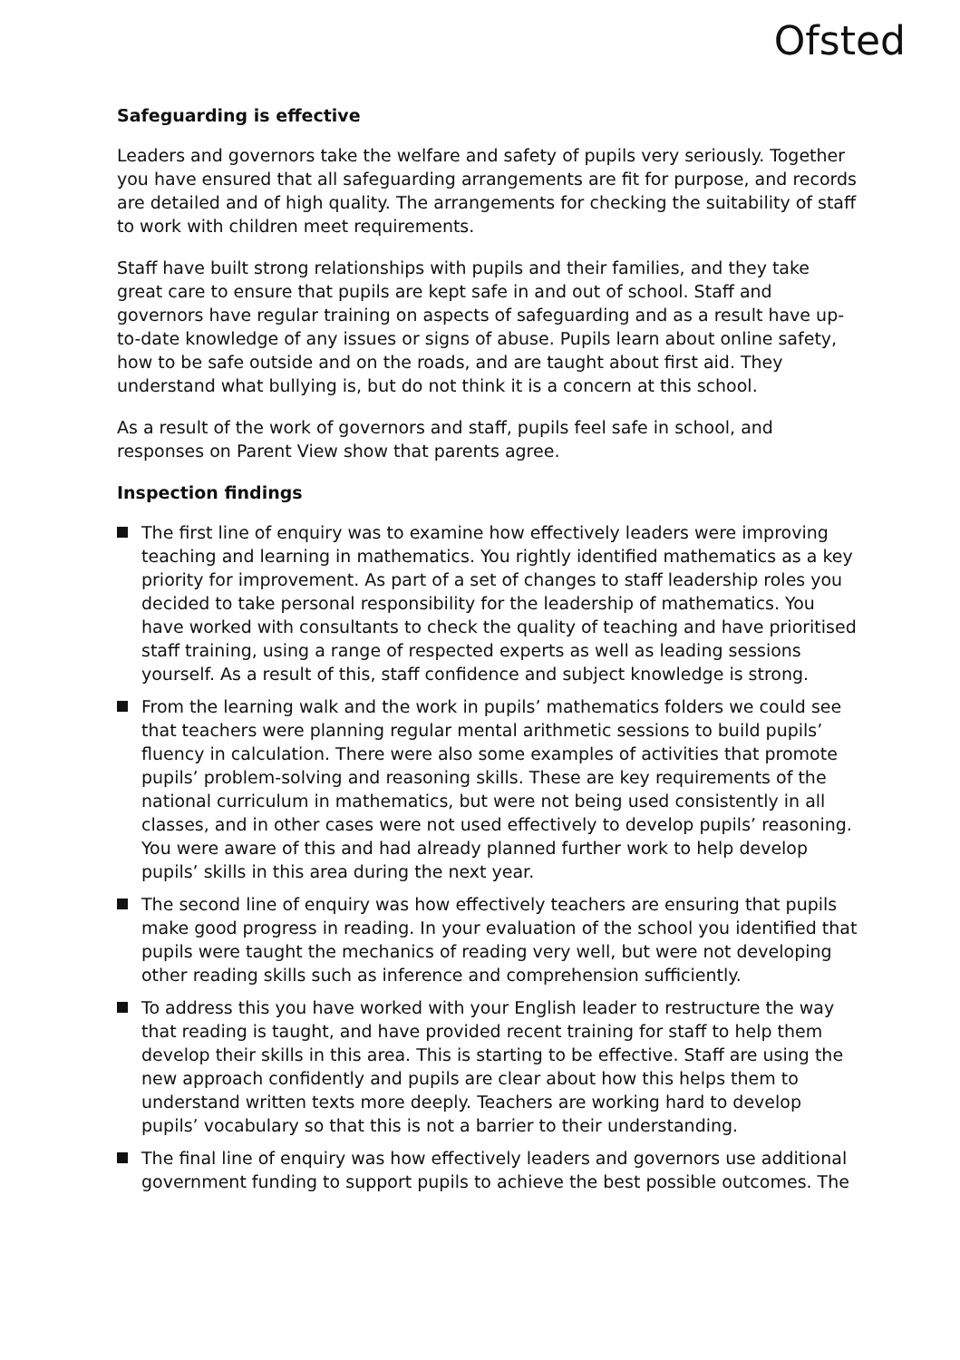Ofsted
Safeguarding is effective
Leaders and governors take the welfare and safety of pupils very seriously. Together you have ensured that all safeguarding arrangements are fit for purpose, and records are detailed and of high quality. The arrangements for checking the suitability of staff to work with children meet requirements.
Staff have built strong relationships with pupils and their families, and they take great care to ensure that pupils are kept safe in and out of school. Staff and governors have regular training on aspects of safeguarding and as a result have up-to-date knowledge of any issues or signs of abuse. Pupils learn about online safety, how to be safe outside and on the roads, and are taught about first aid. They understand what bullying is, but do not think it is a concern at this school.
As a result of the work of governors and staff, pupils feel safe in school, and responses on Parent View show that parents agree.
Inspection findings
The first line of enquiry was to examine how effectively leaders were improving teaching and learning in mathematics. You rightly identified mathematics as a key priority for improvement. As part of a set of changes to staff leadership roles you decided to take personal responsibility for the leadership of mathematics. You have worked with consultants to check the quality of teaching and have prioritised staff training, using a range of respected experts as well as leading sessions yourself. As a result of this, staff confidence and subject knowledge is strong.
From the learning walk and the work in pupils’ mathematics folders we could see that teachers were planning regular mental arithmetic sessions to build pupils’ fluency in calculation. There were also some examples of activities that promote pupils’ problem-solving and reasoning skills. These are key requirements of the national curriculum in mathematics, but were not being used consistently in all classes, and in other cases were not used effectively to develop pupils’ reasoning. You were aware of this and had already planned further work to help develop pupils’ skills in this area during the next year.
The second line of enquiry was how effectively teachers are ensuring that pupils make good progress in reading. In your evaluation of the school you identified that pupils were taught the mechanics of reading very well, but were not developing other reading skills such as inference and comprehension sufficiently.
To address this you have worked with your English leader to restructure the way that reading is taught, and have provided recent training for staff to help them develop their skills in this area. This is starting to be effective. Staff are using the new approach confidently and pupils are clear about how this helps them to understand written texts more deeply. Teachers are working hard to develop pupils’ vocabulary so that this is not a barrier to their understanding.
The final line of enquiry was how effectively leaders and governors use additional government funding to support pupils to achieve the best possible outcomes. The